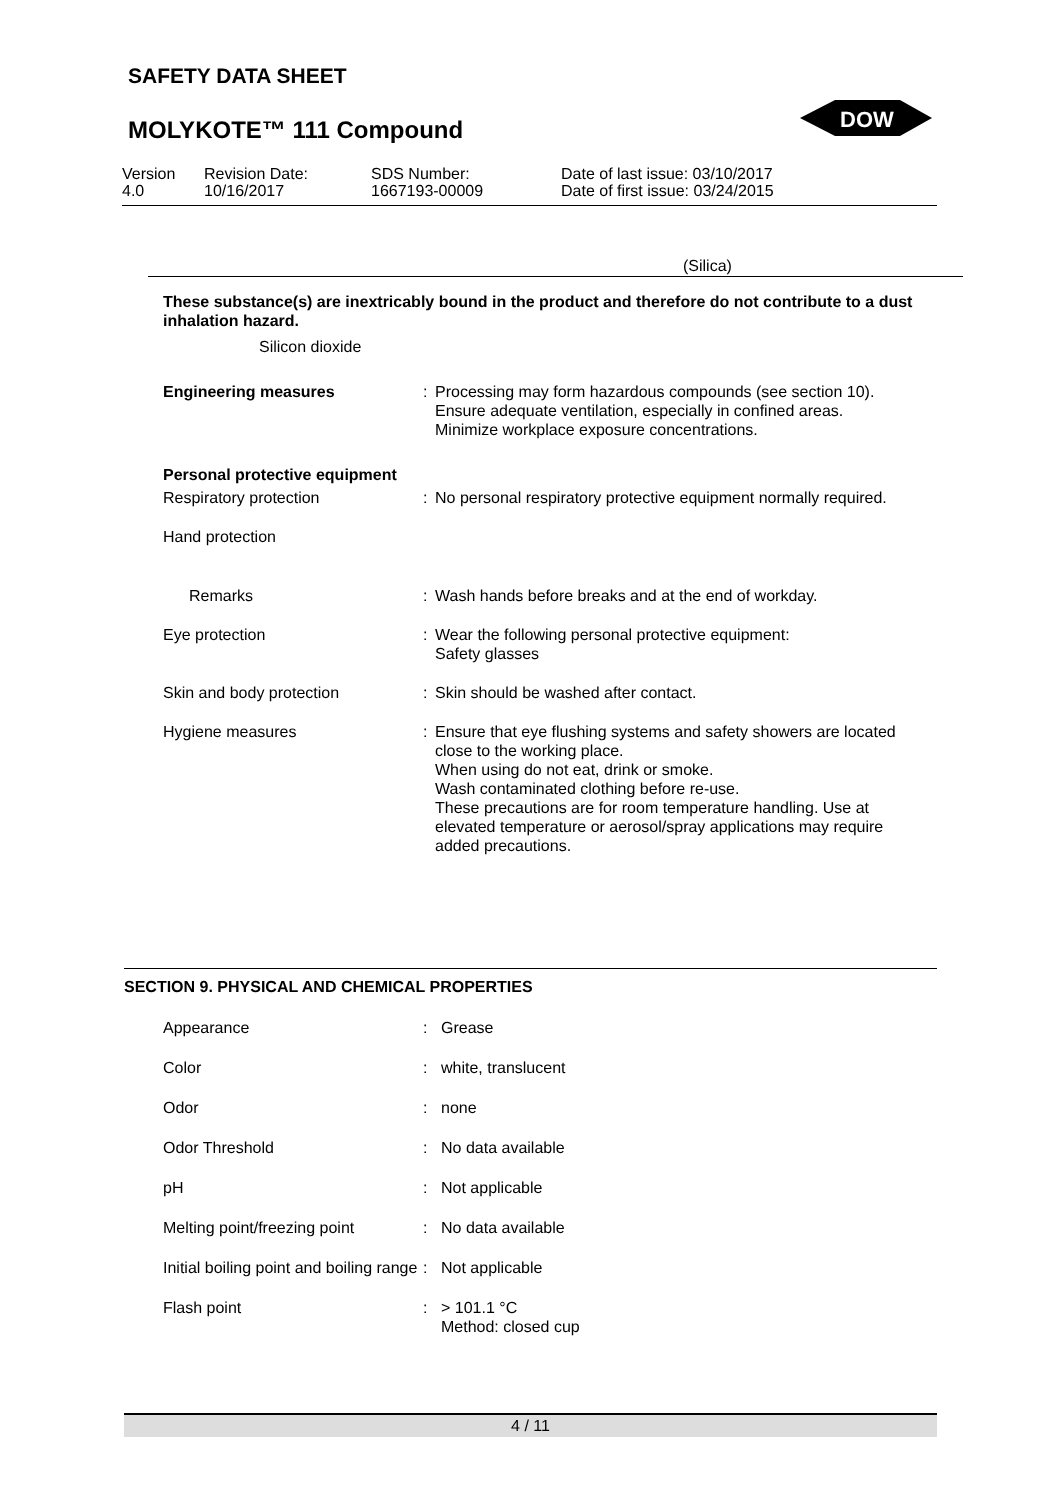SAFETY DATA SHEET
MOLYKOTE™ 111 Compound
DOW
Version
4.0
Revision Date:
10/16/2017
SDS Number:
1667193-00009
Date of last issue: 03/10/2017
Date of first issue: 03/24/2015
(Silica)
These substance(s) are inextricably bound in the product and therefore do not contribute to a dust inhalation hazard.
Silicon dioxide
| Engineering measures | : | Processing may form hazardous compounds (see section 10). Ensure adequate ventilation, especially in confined areas. Minimize workplace exposure concentrations. |
| Personal protective equipment | | |
| Respiratory protection | : | No personal respiratory protective equipment normally required. |
| Hand protection | | |
| Remarks | : | Wash hands before breaks and at the end of workday. |
| Eye protection | : | Wear the following personal protective equipment: Safety glasses |
| Skin and body protection | : | Skin should be washed after contact. |
| Hygiene measures | : | Ensure that eye flushing systems and safety showers are located close to the working place. When using do not eat, drink or smoke. Wash contaminated clothing before re-use. These precautions are for room temperature handling. Use at elevated temperature or aerosol/spray applications may require added precautions. |
SECTION 9. PHYSICAL AND CHEMICAL PROPERTIES
| Appearance | : | Grease |
| Color | : | white, translucent |
| Odor | : | none |
| Odor Threshold | : | No data available |
| pH | : | Not applicable |
| Melting point/freezing point | : | No data available |
| Initial boiling point and boiling range | : | Not applicable |
| Flash point | : | > 101.1 °C Method: closed cup |
4 / 11